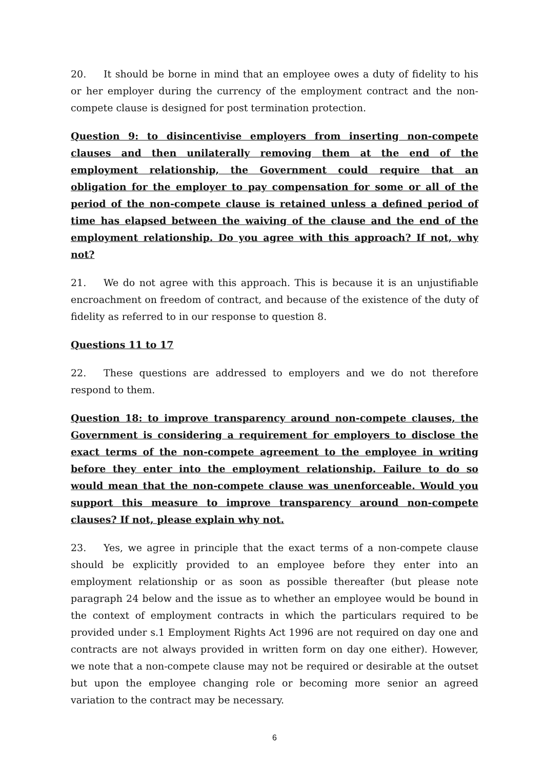20. It should be borne in mind that an employee owes a duty of fidelity to his or her employer during the currency of the employment contract and the non-compete clause is designed for post termination protection.
Question 9: to disincentivise employers from inserting non-compete clauses and then unilaterally removing them at the end of the employment relationship, the Government could require that an obligation for the employer to pay compensation for some or all of the period of the non-compete clause is retained unless a defined period of time has elapsed between the waiving of the clause and the end of the employment relationship. Do you agree with this approach? If not, why not?
21. We do not agree with this approach. This is because it is an unjustifiable encroachment on freedom of contract, and because of the existence of the duty of fidelity as referred to in our response to question 8.
Questions 11 to 17
22. These questions are addressed to employers and we do not therefore respond to them.
Question 18: to improve transparency around non-compete clauses, the Government is considering a requirement for employers to disclose the exact terms of the non-compete agreement to the employee in writing before they enter into the employment relationship. Failure to do so would mean that the non-compete clause was unenforceable. Would you support this measure to improve transparency around non-compete clauses? If not, please explain why not.
23. Yes, we agree in principle that the exact terms of a non-compete clause should be explicitly provided to an employee before they enter into an employment relationship or as soon as possible thereafter (but please note paragraph 24 below and the issue as to whether an employee would be bound in the context of employment contracts in which the particulars required to be provided under s.1 Employment Rights Act 1996 are not required on day one and contracts are not always provided in written form on day one either). However, we note that a non-compete clause may not be required or desirable at the outset but upon the employee changing role or becoming more senior an agreed variation to the contract may be necessary.
6